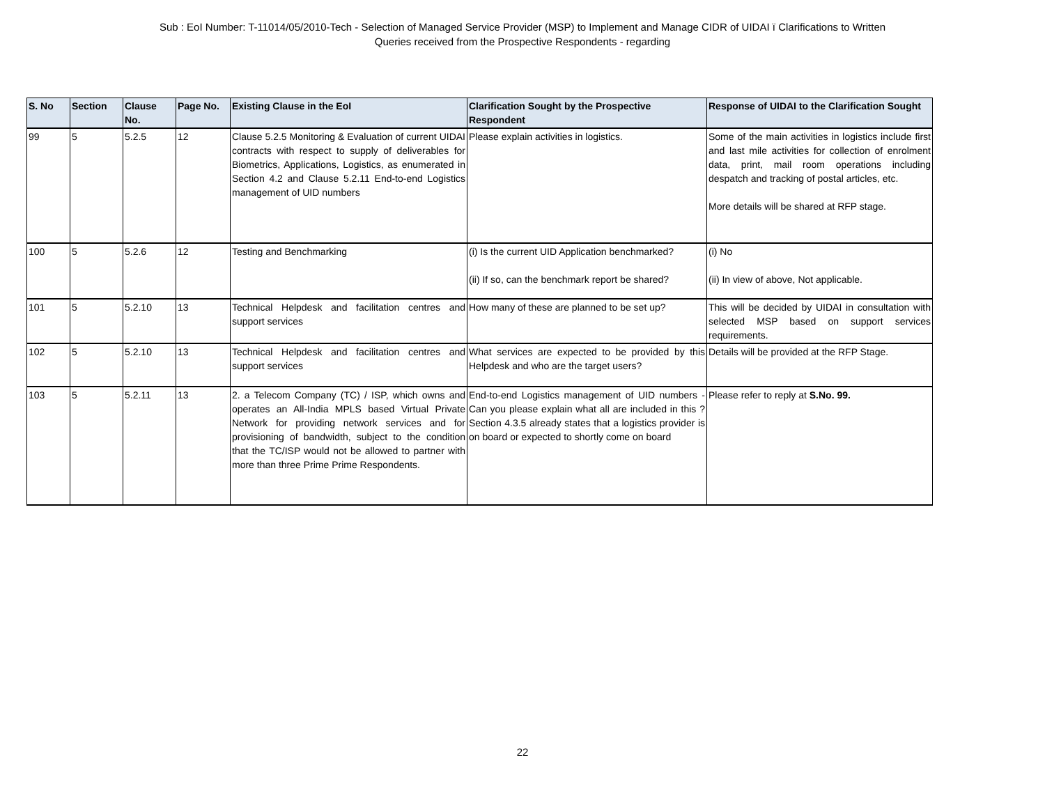Sub : EoI Number: T-11014/05/2010-Tech - Selection of Managed Service Provider (MSP) to Implement and Manage CIDR of UIDAI ï Clarifications to Written
Queries received from the Prospective Respondents - regarding
| S. No | Section | Clause No. | Page No. | Existing Clause in the EoI | Clarification Sought by the Prospective Respondent | Response of UIDAI to the Clarification Sought |
| --- | --- | --- | --- | --- | --- | --- |
| 99 | 5 | 5.2.5 | 12 | Clause 5.2.5 Monitoring & Evaluation of current UIDAI contracts with respect to supply of deliverables for Biometrics, Applications, Logistics, as enumerated in Section 4.2 and Clause 5.2.11 End-to-end Logistics management of UID numbers | Please explain activities in logistics. | Some of the main activities in logistics include first and last mile activities for collection of enrolment data, print, mail room operations including despatch and tracking of postal articles, etc. More details will be shared at RFP stage. |
| 100 | 5 | 5.2.6 | 12 | Testing and Benchmarking | (i) Is the current UID Application benchmarked? (ii) If so, can the benchmark report be shared? | (i) No (ii) In view of above, Not applicable. |
| 101 | 5 | 5.2.10 | 13 | Technical Helpdesk and facilitation centres and support services | How many of these are planned to be set up? | This will be decided by UIDAI in consultation with selected MSP based on support services requirements. |
| 102 | 5 | 5.2.10 | 13 | Technical Helpdesk and facilitation centres and support services | What services are expected to be provided by this Helpdesk and who are the target users? | Details will be provided at the RFP Stage. |
| 103 | 5 | 5.2.11 | 13 | 2. a Telecom Company (TC) / ISP, which owns and operates an All-India MPLS based Virtual Private Network for providing network services and for provisioning of bandwidth, subject to the condition that the TC/ISP would not be allowed to partner with more than three Prime Prime Respondents. | End-to-end Logistics management of UID numbers - Can you please explain what all are included in this ? Section 4.3.5 already states that a logistics provider is on board or expected to shortly come on board | Please refer to reply at S.No. 99. |
22